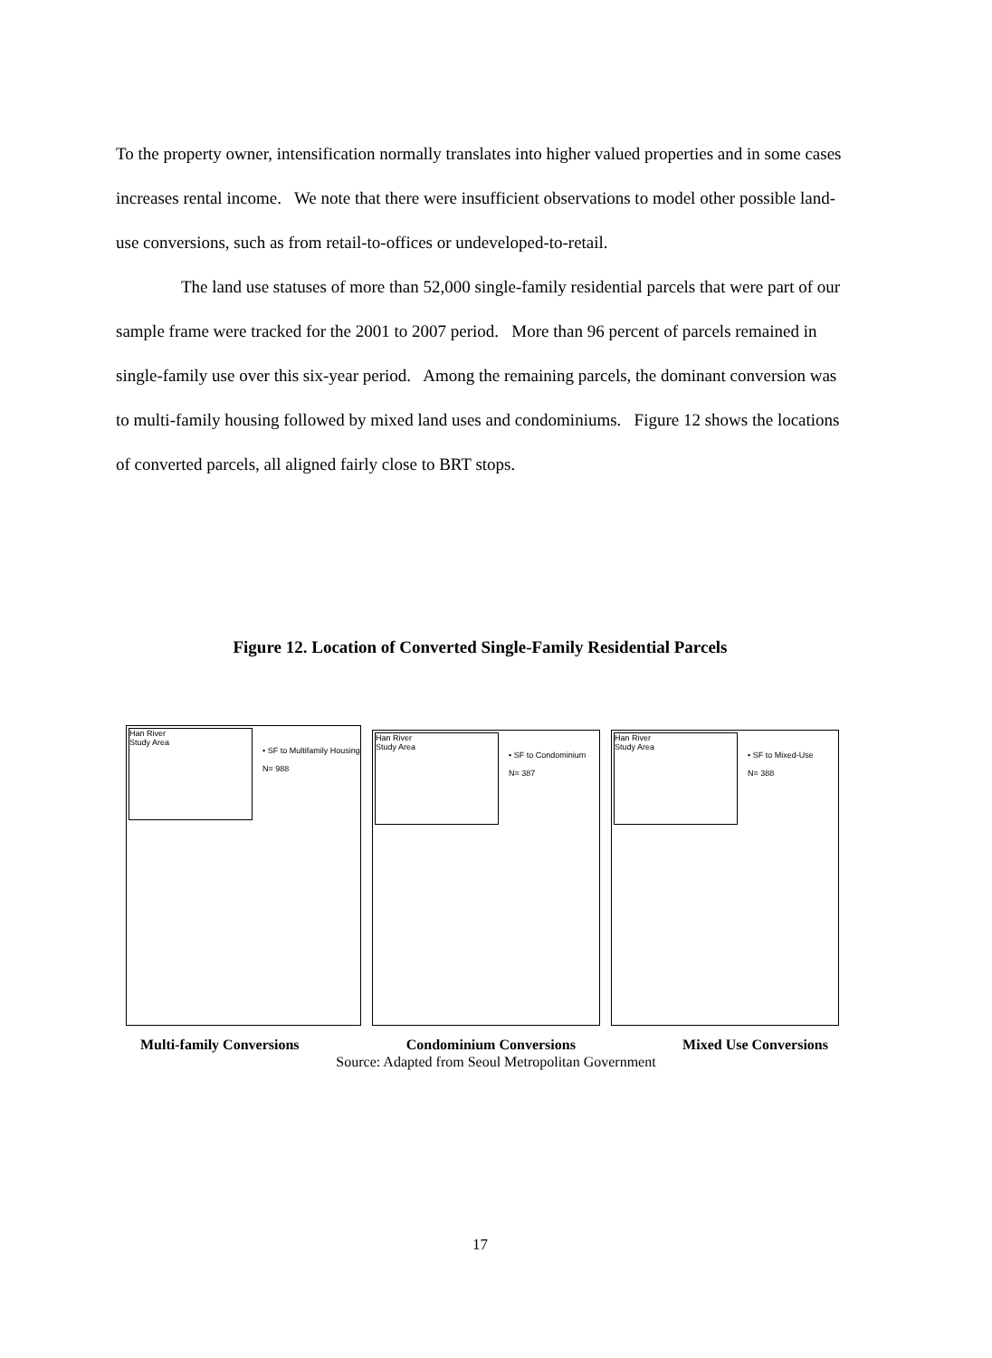To the property owner, intensification normally translates into higher valued properties and in some cases increases rental income. We note that there were insufficient observations to model other possible land-use conversions, such as from retail-to-offices or undeveloped-to-retail.
The land use statuses of more than 52,000 single-family residential parcels that were part of our sample frame were tracked for the 2001 to 2007 period. More than 96 percent of parcels remained in single-family use over this six-year period. Among the remaining parcels, the dominant conversion was to multi-family housing followed by mixed land uses and condominiums. Figure 12 shows the locations of converted parcels, all aligned fairly close to BRT stops.
Figure 12. Location of Converted Single-Family Residential Parcels
Han River
Study Area
• SF to Multifamily Housing
N= 988
Han River
Study Area
• SF to Condominium
N= 387
Han River
Study Area
• SF to Mixed-Use
N= 388
Multi-family Conversions Condominium Conversions Mixed Use Conversions
Source: Adapted from Seoul Metropolitan Government
17